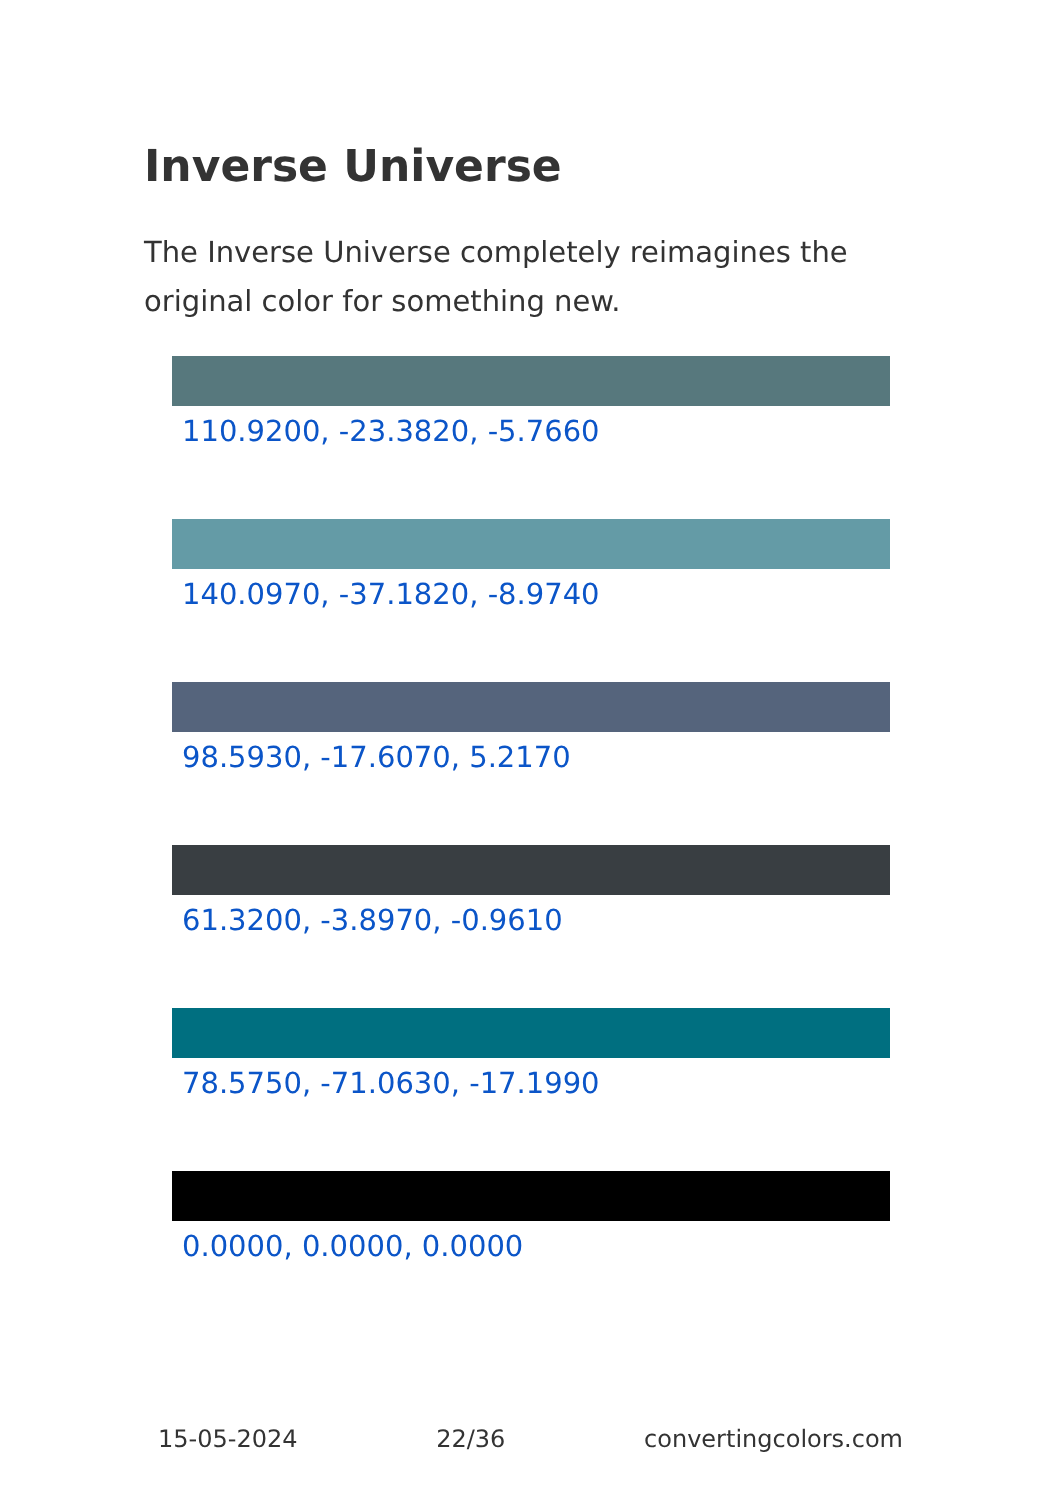Inverse Universe
The Inverse Universe completely reimagines the original color for something new.
110.9200, -23.3820, -5.7660
140.0970, -37.1820, -8.9740
98.5930, -17.6070, 5.2170
61.3200, -3.8970, -0.9610
78.5750, -71.0630, -17.1990
0.0000, 0.0000, 0.0000
15-05-2024 22/36 convertingcolors.com